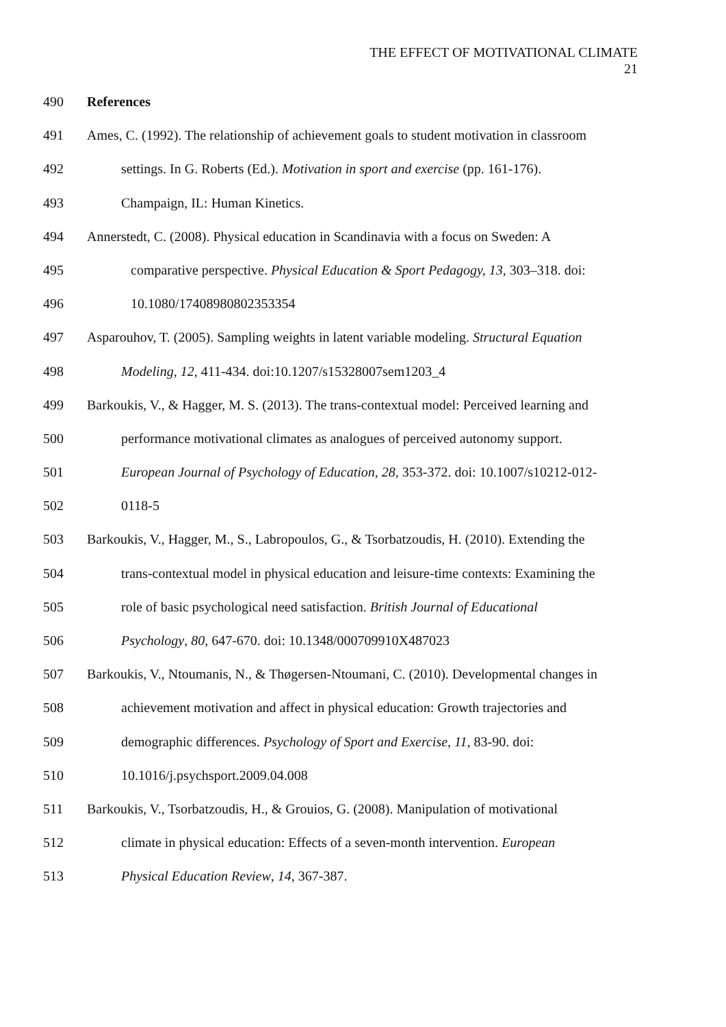THE EFFECT OF MOTIVATIONAL CLIMATE
21
490 References
491 Ames, C. (1992). The relationship of achievement goals to student motivation in classroom
492 settings. In G. Roberts (Ed.). Motivation in sport and exercise (pp. 161-176).
493 Champaign, IL: Human Kinetics.
494 Annerstedt, C. (2008). Physical education in Scandinavia with a focus on Sweden: A
495 comparative perspective. Physical Education & Sport Pedagogy, 13, 303–318. doi:
496 10.1080/17408980802353354
497 Asparouhov, T. (2005). Sampling weights in latent variable modeling. Structural Equation
498 Modeling, 12, 411-434. doi:10.1207/s15328007sem1203_4
499 Barkoukis, V., & Hagger, M. S. (2013). The trans-contextual model: Perceived learning and
500 performance motivational climates as analogues of perceived autonomy support.
501 European Journal of Psychology of Education, 28, 353-372. doi: 10.1007/s10212-012-
502 0118-5
503 Barkoukis, V., Hagger, M., S., Labropoulos, G., & Tsorbatzoudis, H. (2010). Extending the
504 trans-contextual model in physical education and leisure-time contexts: Examining the
505 role of basic psychological need satisfaction. British Journal of Educational
506 Psychology, 80, 647-670. doi: 10.1348/000709910X487023
507 Barkoukis, V., Ntoumanis, N., & Thøgersen-Ntoumani, C. (2010). Developmental changes in
508 achievement motivation and affect in physical education: Growth trajectories and
509 demographic differences. Psychology of Sport and Exercise, 11, 83-90. doi:
510 10.1016/j.psychsport.2009.04.008
511 Barkoukis, V., Tsorbatzoudis, H., & Grouios, G. (2008). Manipulation of motivational
512 climate in physical education: Effects of a seven-month intervention. European
513 Physical Education Review, 14, 367-387.